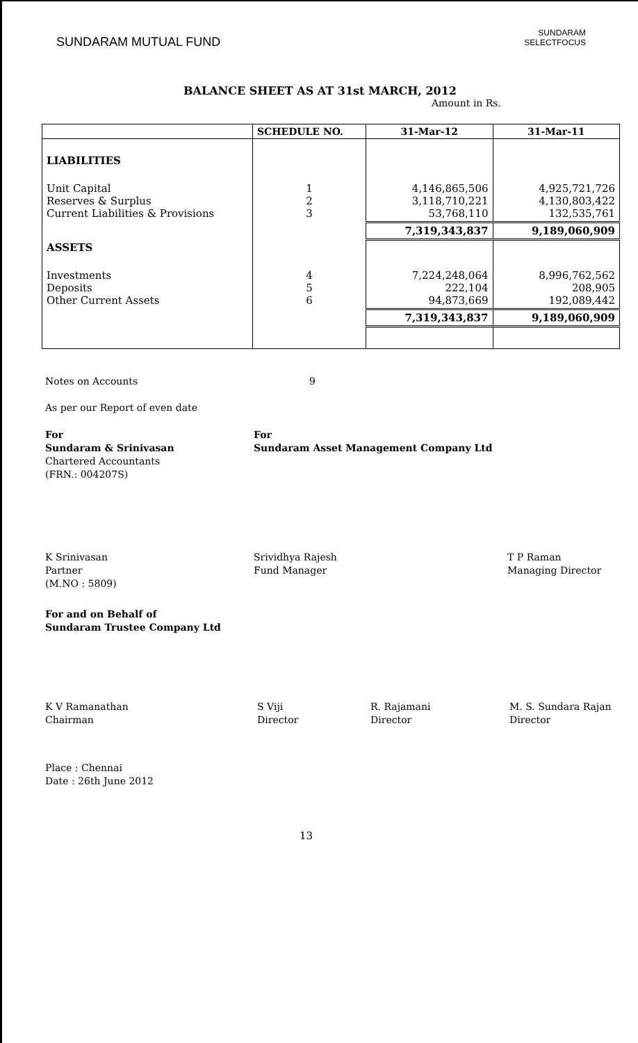SUNDARAM MUTUAL FUND
SUNDARAM
SELECTFOCUS
BALANCE SHEET AS AT 31st MARCH, 2012
Amount in Rs.
| | SCHEDULE NO. | 31-Mar-12 | 31-Mar-11 |
| --- | --- | --- | --- |
| LIABILITIES | | | |
| Unit Capital Reserves & Surplus Current Liabilities & Provisions | 1 2 3 | 4,146,865,506 3,118,710,221 53,768,110 | 4,925,721,726 4,130,803,422 132,535,761 |
| | | 7,319,343,837 | 9,189,060,909 |
| ASSETS | | | |
| Investments Deposits Other Current Assets | 4 5 6 | 7,224,248,064 222,104 94,873,669 | 8,996,762,562 208,905 192,089,442 |
| | | 7,319,343,837 | 9,189,060,909 |
Notes on Accounts 9
As per our Report of even date
For
Sundaram & Srinivasan
Chartered Accountants
(FRN.: 004207S)
For
Sundaram Asset Management Company Ltd
K Srinivasan
Partner
(M.NO : 5809)
Srividhya Rajesh
Fund Manager
T P Raman
Managing Director
For and on Behalf of
Sundaram Trustee Company Ltd
K V Ramanathan
Chairman
S Viji
Director
R. Rajamani
Director
M. S. Sundara Rajan
Director
Place : Chennai
Date : 26th June 2012
13